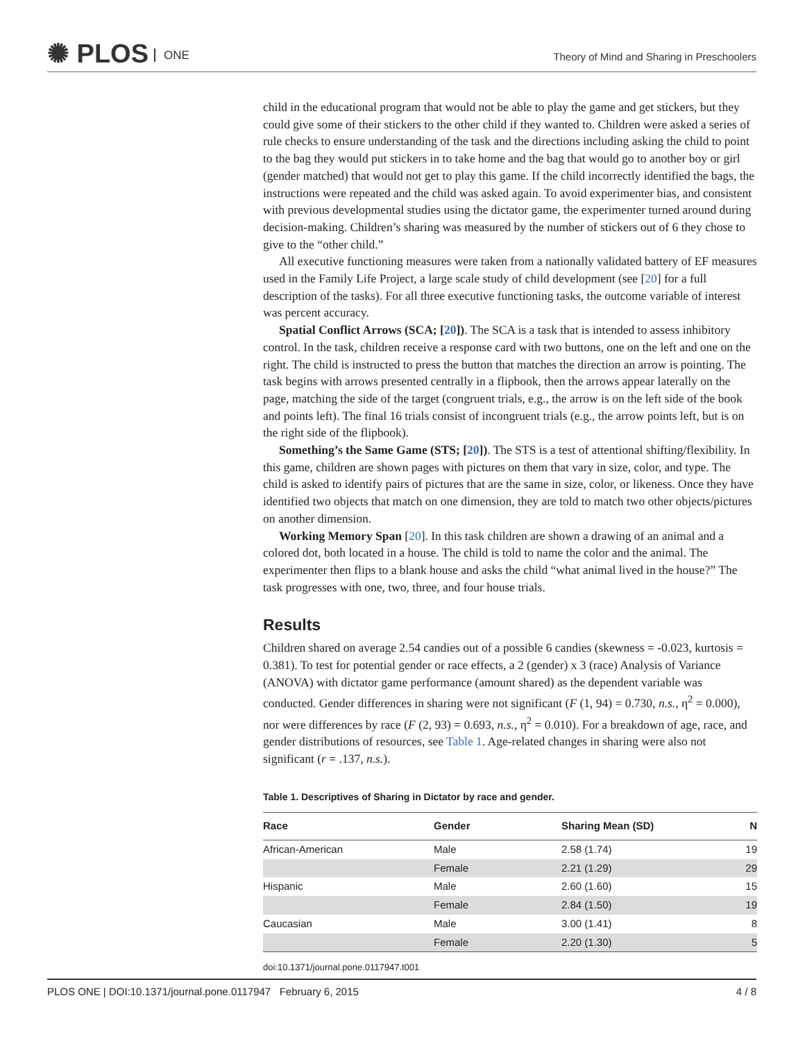✺ PLOS ONE
Theory of Mind and Sharing in Preschoolers
child in the educational program that would not be able to play the game and get stickers, but they could give some of their stickers to the other child if they wanted to. Children were asked a series of rule checks to ensure understanding of the task and the directions including asking the child to point to the bag they would put stickers in to take home and the bag that would go to another boy or girl (gender matched) that would not get to play this game. If the child incorrectly identified the bags, the instructions were repeated and the child was asked again. To avoid experimenter bias, and consistent with previous developmental studies using the dictator game, the experimenter turned around during decision-making. Children’s sharing was measured by the number of stickers out of 6 they chose to give to the “other child.”
All executive functioning measures were taken from a nationally validated battery of EF measures used in the Family Life Project, a large scale study of child development (see [20] for a full description of the tasks). For all three executive functioning tasks, the outcome variable of interest was percent accuracy.
Spatial Conflict Arrows (SCA; [20]). The SCA is a task that is intended to assess inhibitory control. In the task, children receive a response card with two buttons, one on the left and one on the right. The child is instructed to press the button that matches the direction an arrow is pointing. The task begins with arrows presented centrally in a flipbook, then the arrows appear laterally on the page, matching the side of the target (congruent trials, e.g., the arrow is on the left side of the book and points left). The final 16 trials consist of incongruent trials (e.g., the arrow points left, but is on the right side of the flipbook).
Something’s the Same Game (STS; [20]). The STS is a test of attentional shifting/flexibility. In this game, children are shown pages with pictures on them that vary in size, color, and type. The child is asked to identify pairs of pictures that are the same in size, color, or likeness. Once they have identified two objects that match on one dimension, they are told to match two other objects/pictures on another dimension.
Working Memory Span [20]. In this task children are shown a drawing of an animal and a colored dot, both located in a house. The child is told to name the color and the animal. The experimenter then flips to a blank house and asks the child “what animal lived in the house?” The task progresses with one, two, three, and four house trials.
Results
Children shared on average 2.54 candies out of a possible 6 candies (skewness = -0.023, kurtosis = 0.381). To test for potential gender or race effects, a 2 (gender) x 3 (race) Analysis of Variance (ANOVA) with dictator game performance (amount shared) as the dependent variable was conducted. Gender differences in sharing were not significant (F (1, 94) = 0.730, n.s., η<sup>2</sup> = 0.000), nor were differences by race (F (2, 93) = 0.693, n.s., η<sup>2</sup> = 0.010). For a breakdown of age, race, and gender distributions of resources, see Table 1. Age-related changes in sharing were also not significant (r = .137, n.s.).
Table 1. Descriptives of Sharing in Dictator by race and gender.
| Race | Gender | Sharing Mean (SD) | N |
| --- | --- | --- | --- |
| African-American | Male | 2.58 (1.74) | 19 |
| | Female | 2.21 (1.29) | 29 |
| Hispanic | Male | 2.60 (1.60) | 15 |
| | Female | 2.84 (1.50) | 19 |
| Caucasian | Male | 3.00 (1.41) | 8 |
| | Female | 2.20 (1.30) | 5 |
doi:10.1371/journal.pone.0117947.t001
PLOS ONE | DOI:10.1371/journal.pone.0117947 February 6, 2015 4 / 8